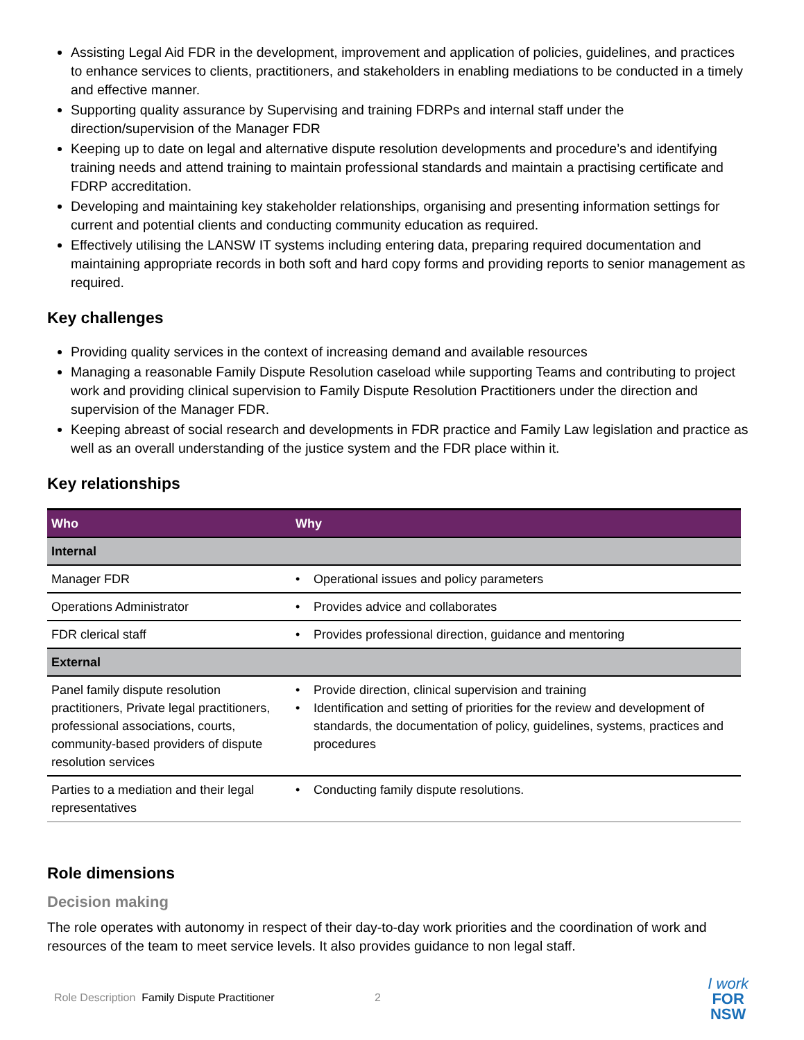Assisting Legal Aid FDR in the development, improvement and application of policies, guidelines, and practices to enhance services to clients, practitioners, and stakeholders in enabling mediations to be conducted in a timely and effective manner.
Supporting quality assurance by Supervising and training FDRPs and internal staff under the direction/supervision of the Manager FDR
Keeping up to date on legal and alternative dispute resolution developments and procedure’s and identifying training needs and attend training to maintain professional standards and maintain a practising certificate and FDRP accreditation.
Developing and maintaining key stakeholder relationships, organising and presenting information settings for current and potential clients and conducting community education as required.
Effectively utilising the LANSW IT systems including entering data, preparing required documentation and maintaining appropriate records in both soft and hard copy forms and providing reports to senior management as required.
Key challenges
Providing quality services in the context of increasing demand and available resources
Managing a reasonable Family Dispute Resolution caseload while supporting Teams and contributing to project work and providing clinical supervision to Family Dispute Resolution Practitioners under the direction and supervision of the Manager FDR.
Keeping abreast of social research and developments in FDR practice and Family Law legislation and practice as well as an overall understanding of the justice system and the FDR place within it.
Key relationships
| Who | Why | |
| --- | --- | --- |
| Internal | | |
| Manager FDR | • | Operational issues and policy parameters |
| Operations Administrator | • | Provides advice and collaborates |
| FDR clerical staff | • | Provides professional direction, guidance and mentoring |
| External | | |
| Panel family dispute resolution practitioners, Private legal practitioners, professional associations, courts, community-based providers of dispute resolution services | • • | Provide direction, clinical supervision and training Identification and setting of priorities for the review and development of standards, the documentation of policy, guidelines, systems, practices and procedures |
| Parties to a mediation and their legal representatives | • | Conducting family dispute resolutions. |
Role dimensions
Decision making
The role operates with autonomy in respect of their day-to-day work priorities and the coordination of work and resources of the team to meet service levels. It also provides guidance to non legal staff.
Role Description Family Dispute Practitioner 2
I work
FOR
NSW